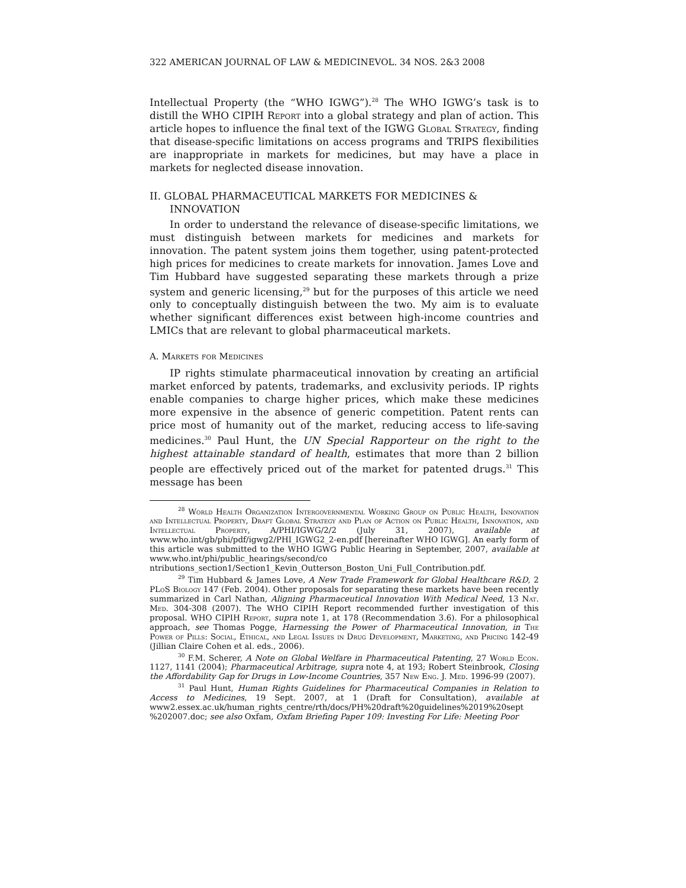322 AMERICAN JOURNAL OF LAW & MEDICINEVOL. 34 NOS. 2&3 2008
Intellectual Property (the “WHO IGWG”).<sup>28</sup> The WHO IGWG’s task is to distill the WHO CIPIH Report into a global strategy and plan of action. This article hopes to influence the final text of the IGWG Global Strategy, finding that disease-specific limitations on access programs and TRIPS flexibilities are inappropriate in markets for medicines, but may have a place in markets for neglected disease innovation.
II. GLOBAL PHARMACEUTICAL MARKETS FOR MEDICINES & INNOVATION
In order to understand the relevance of disease-specific limitations, we must distinguish between markets for medicines and markets for innovation. The patent system joins them together, using patent-protected high prices for medicines to create markets for innovation. James Love and Tim Hubbard have suggested separating these markets through a prize system and generic licensing,<sup>29</sup> but for the purposes of this article we need only to conceptually distinguish between the two. My aim is to evaluate whether significant differences exist between high-income countries and LMICs that are relevant to global pharmaceutical markets.
A. Markets for Medicines
IP rights stimulate pharmaceutical innovation by creating an artificial market enforced by patents, trademarks, and exclusivity periods. IP rights enable companies to charge higher prices, which make these medicines more expensive in the absence of generic competition. Patent rents can price most of humanity out of the market, reducing access to life-saving medicines.<sup>30</sup> Paul Hunt, the UN Special Rapporteur on the right to the highest attainable standard of health, estimates that more than 2 billion people are effectively priced out of the market for patented drugs.<sup>31</sup> This message has been
<sup>28</sup> World Health Organization Intergovernmental Working Group on Public Health, Innovation and Intellectual Property, Draft Global Strategy and Plan of Action on Public Health, Innovation, and Intellectual Property, A/PHI/IGWG/2/2 (July 31, 2007), available at www.who.int/gb/phi/pdf/igwg2/PHI_IGWG2_2-en.pdf [hereinafter WHO IGWG]. An early form of this article was submitted to the WHO IGWG Public Hearing in September, 2007, available at www.who.int/phi/public_hearings/second/co ntributions_section1/Section1_Kevin_Outterson_Boston_Uni_Full_Contribution.pdf.
<sup>29</sup> Tim Hubbard & James Love, A New Trade Framework for Global Healthcare R&D, 2 PLoS Biology 147 (Feb. 2004). Other proposals for separating these markets have been recently summarized in Carl Nathan, Aligning Pharmaceutical Innovation With Medical Need, 13 Nat. Med. 304-308 (2007). The WHO CIPIH Report recommended further investigation of this proposal. WHO CIPIH Report, supra note 1, at 178 (Recommendation 3.6). For a philosophical approach, see Thomas Pogge, Harnessing the Power of Pharmaceutical Innovation, in The Power of Pills: Social, Ethical, and Legal Issues in Drug Development, Marketing, and Pricing 142-49 (Jillian Claire Cohen et al. eds., 2006).
<sup>30</sup> F.M. Scherer, A Note on Global Welfare in Pharmaceutical Patenting, 27 World Econ. 1127, 1141 (2004); Pharmaceutical Arbitrage, supra note 4, at 193; Robert Steinbrook, Closing the Affordability Gap for Drugs in Low-Income Countries, 357 New Eng. J. Med. 1996-99 (2007).
<sup>31</sup> Paul Hunt, Human Rights Guidelines for Pharmaceutical Companies in Relation to Access to Medicines, 19 Sept. 2007, at 1 (Draft for Consultation), available at www2.essex.ac.uk/human_rights_centre/rth/docs/PH%20draft%20guidelines%2019%20sept %202007.doc; see also Oxfam, Oxfam Briefing Paper 109: Investing For Life: Meeting Poor